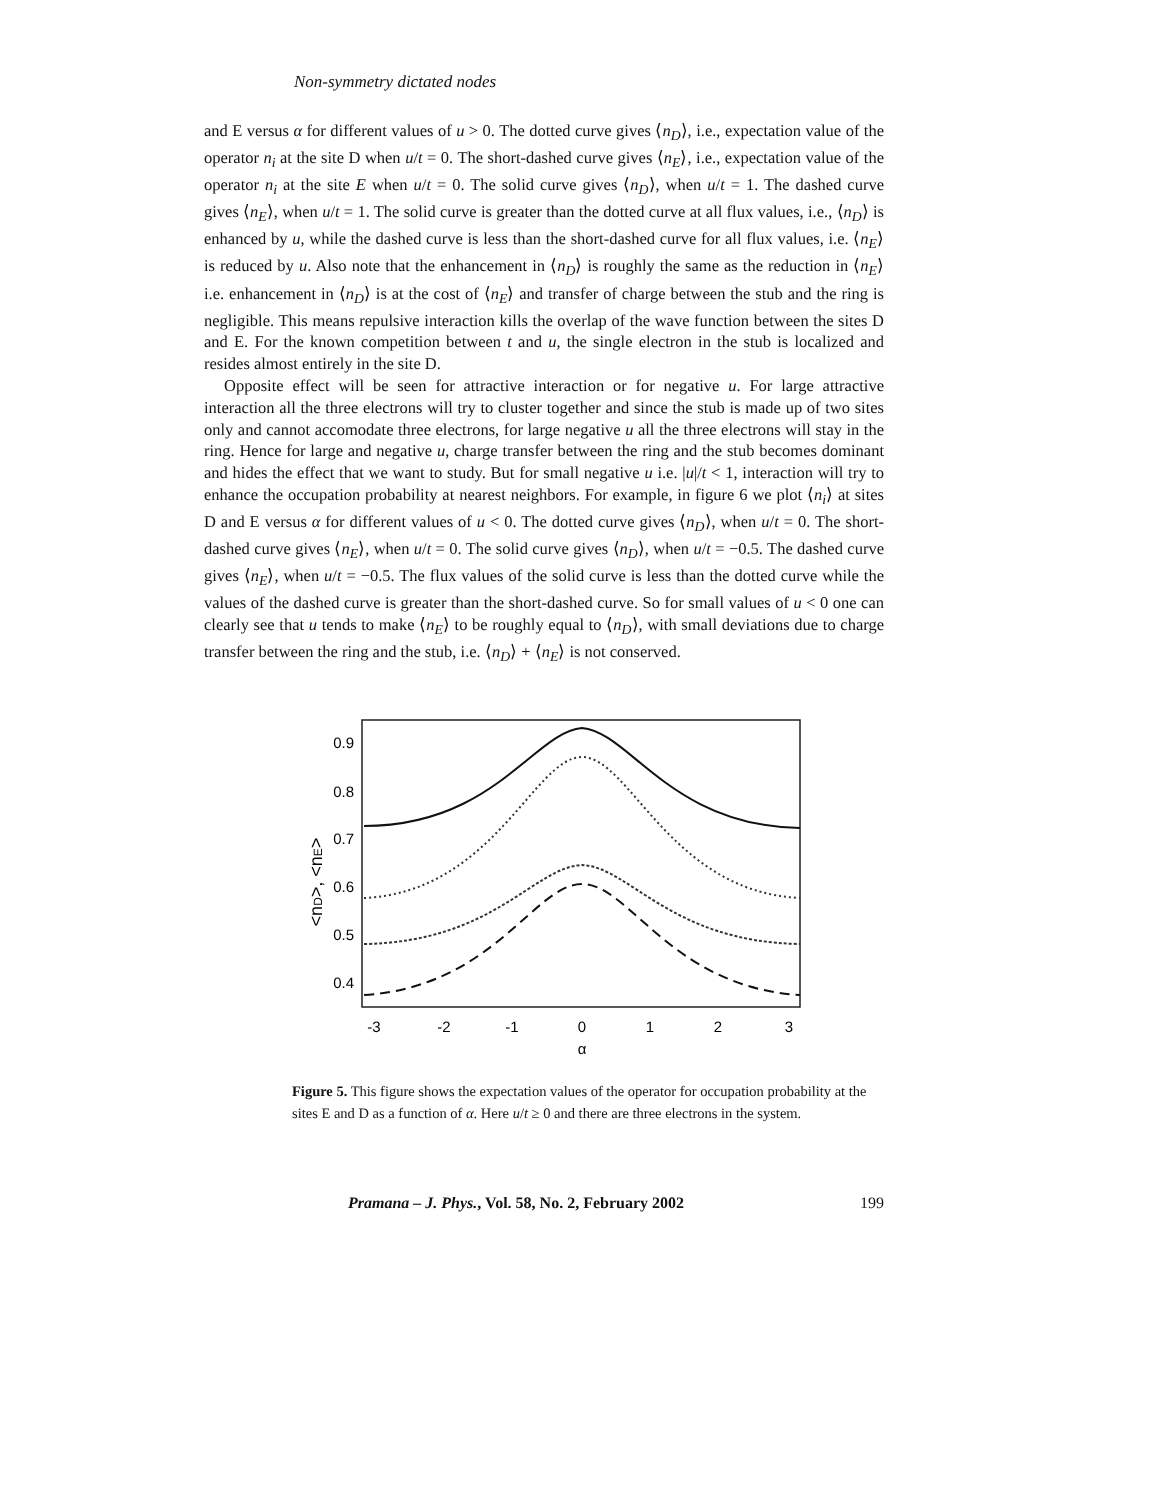Non-symmetry dictated nodes
and E versus α for different values of u > 0. The dotted curve gives ⟨n<sub>D</sub>⟩, i.e., expectation value of the operator n<sub>i</sub> at the site D when u/t = 0. The short-dashed curve gives ⟨n<sub>E</sub>⟩, i.e., expectation value of the operator n<sub>i</sub> at the site E when u/t = 0. The solid curve gives ⟨n<sub>D</sub>⟩, when u/t = 1. The dashed curve gives ⟨n<sub>E</sub>⟩, when u/t = 1. The solid curve is greater than the dotted curve at all flux values, i.e., ⟨n<sub>D</sub>⟩ is enhanced by u, while the dashed curve is less than the short-dashed curve for all flux values, i.e. ⟨n<sub>E</sub>⟩ is reduced by u. Also note that the enhancement in ⟨n<sub>D</sub>⟩ is roughly the same as the reduction in ⟨n<sub>E</sub>⟩ i.e. enhancement in ⟨n<sub>D</sub>⟩ is at the cost of ⟨n<sub>E</sub>⟩ and transfer of charge between the stub and the ring is negligible. This means repulsive interaction kills the overlap of the wave function between the sites D and E. For the known competition between t and u, the single electron in the stub is localized and resides almost entirely in the site D.
Opposite effect will be seen for attractive interaction or for negative u. For large attractive interaction all the three electrons will try to cluster together and since the stub is made up of two sites only and cannot accomodate three electrons, for large negative u all the three electrons will stay in the ring. Hence for large and negative u, charge transfer between the ring and the stub becomes dominant and hides the effect that we want to study. But for small negative u i.e. |u|/t < 1, interaction will try to enhance the occupation probability at nearest neighbors. For example, in figure 6 we plot ⟨n<sub>i</sub>⟩ at sites D and E versus α for different values of u < 0. The dotted curve gives ⟨n<sub>D</sub>⟩, when u/t = 0. The short-dashed curve gives ⟨n<sub>E</sub>⟩, when u/t = 0. The solid curve gives ⟨n<sub>D</sub>⟩, when u/t = −0.5. The dashed curve gives ⟨n<sub>E</sub>⟩, when u/t = −0.5. The flux values of the solid curve is less than the dotted curve while the values of the dashed curve is greater than the short-dashed curve. So for small values of u < 0 one can clearly see that u tends to make ⟨n<sub>E</sub>⟩ to be roughly equal to ⟨n<sub>D</sub>⟩, with small deviations due to charge transfer between the ring and the stub, i.e. ⟨n<sub>D</sub>⟩ + ⟨n<sub>E</sub>⟩ is not conserved.
0.9
0.8
0.7
0.6
0.5
0.4
-3
-2
-1
0
1
2
3
α
<nD>, <nE>
Figure 5. This figure shows the expectation values of the operator for occupation probability at the sites E and D as a function of α. Here u/t ≥ 0 and there are three electrons in the system.
Pramana – J. Phys., Vol. 58, No. 2, February 2002 199